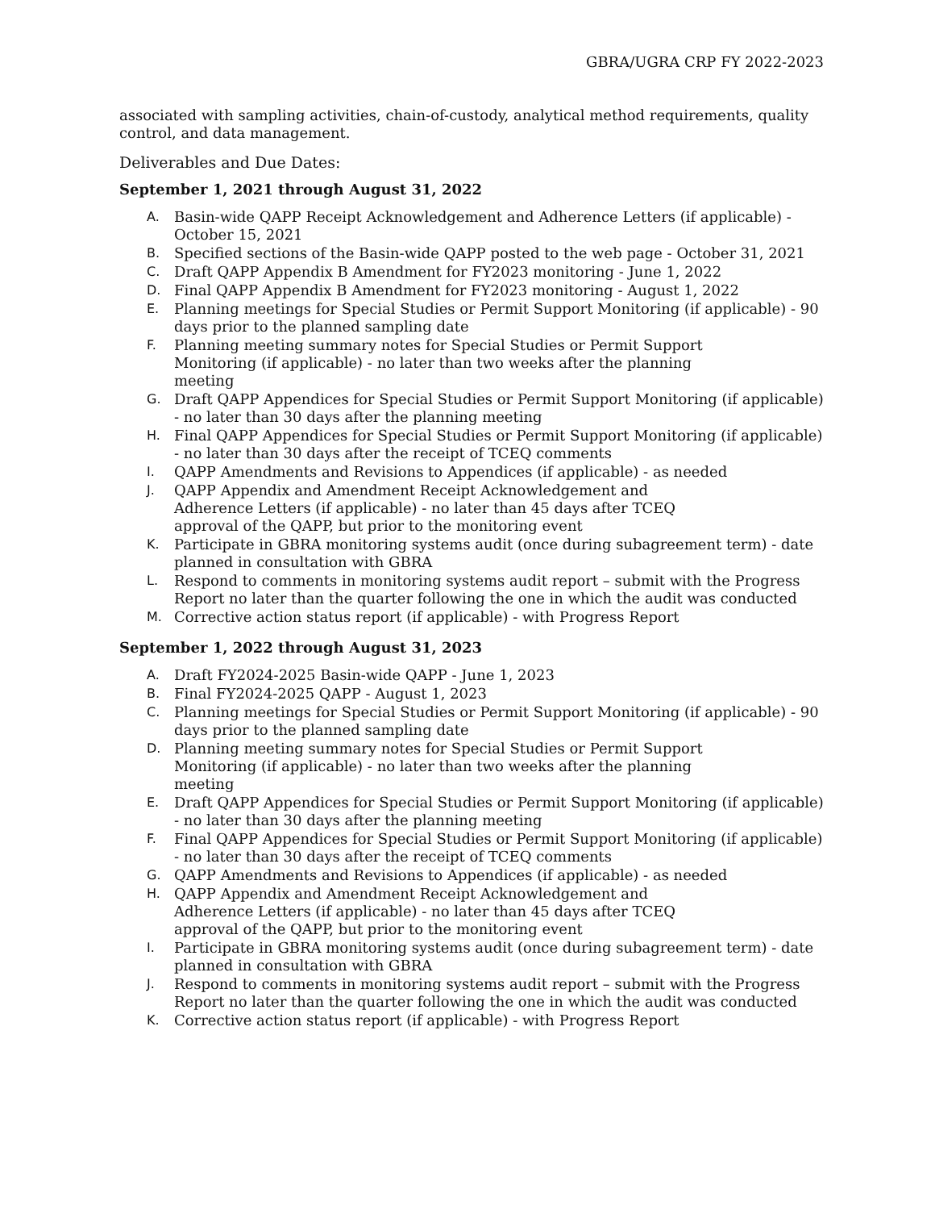GBRA/UGRA CRP FY 2022-2023
associated with sampling activities, chain-of-custody, analytical method requirements, quality control, and data management.
Deliverables and Due Dates:
September 1, 2021 through August 31, 2022
A. Basin-wide QAPP Receipt Acknowledgement and Adherence Letters (if applicable) - October 15, 2021
B. Specified sections of the Basin-wide QAPP posted to the web page - October 31, 2021
C. Draft QAPP Appendix B Amendment for FY2023 monitoring - June 1, 2022
D. Final QAPP Appendix B Amendment for FY2023 monitoring - August 1, 2022
E. Planning meetings for Special Studies or Permit Support Monitoring (if applicable) - 90 days prior to the planned sampling date
F. Planning meeting summary notes for Special Studies or Permit Support
Monitoring (if applicable) - no later than two weeks after the planning
meeting
G. Draft QAPP Appendices for Special Studies or Permit Support Monitoring (if applicable) - no later than 30 days after the planning meeting
H. Final QAPP Appendices for Special Studies or Permit Support Monitoring (if applicable) - no later than 30 days after the receipt of TCEQ comments
I. QAPP Amendments and Revisions to Appendices (if applicable) - as needed
J. QAPP Appendix and Amendment Receipt Acknowledgement and
Adherence Letters (if applicable) - no later than 45 days after TCEQ
approval of the QAPP, but prior to the monitoring event
K. Participate in GBRA monitoring systems audit (once during subagreement term) - date planned in consultation with GBRA
L. Respond to comments in monitoring systems audit report – submit with the Progress Report no later than the quarter following the one in which the audit was conducted
M. Corrective action status report (if applicable) - with Progress Report
September 1, 2022 through August 31, 2023
A. Draft FY2024-2025 Basin-wide QAPP - June 1, 2023
B. Final FY2024-2025 QAPP - August 1, 2023
C. Planning meetings for Special Studies or Permit Support Monitoring (if applicable) - 90 days prior to the planned sampling date
D. Planning meeting summary notes for Special Studies or Permit Support
Monitoring (if applicable) - no later than two weeks after the planning
meeting
E. Draft QAPP Appendices for Special Studies or Permit Support Monitoring (if applicable) - no later than 30 days after the planning meeting
F. Final QAPP Appendices for Special Studies or Permit Support Monitoring (if applicable) - no later than 30 days after the receipt of TCEQ comments
G. QAPP Amendments and Revisions to Appendices (if applicable) - as needed
H. QAPP Appendix and Amendment Receipt Acknowledgement and
Adherence Letters (if applicable) - no later than 45 days after TCEQ
approval of the QAPP, but prior to the monitoring event
I. Participate in GBRA monitoring systems audit (once during subagreement term) - date planned in consultation with GBRA
J. Respond to comments in monitoring systems audit report – submit with the Progress Report no later than the quarter following the one in which the audit was conducted
K. Corrective action status report (if applicable) - with Progress Report